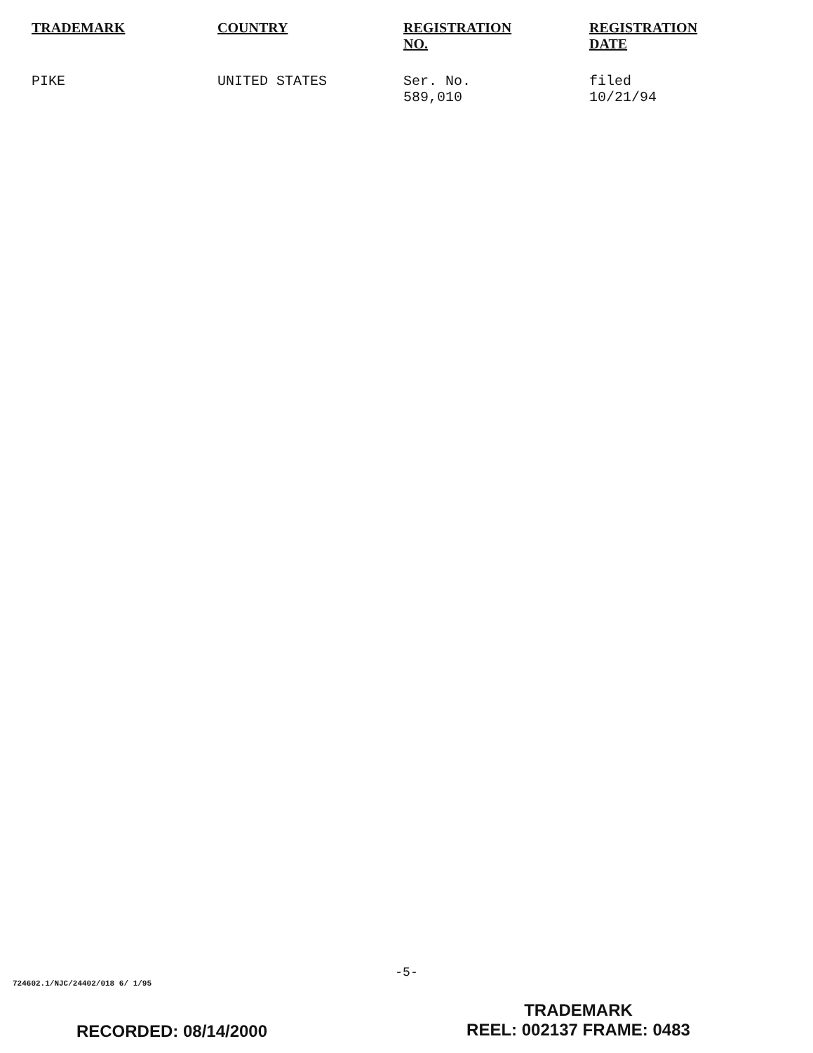| TRADEMARK | COUNTRY | REGISTRATION NO. | REGISTRATION DATE |
| --- | --- | --- | --- |
| PIKE | UNITED STATES | Ser. No. 589,010 | filed 10/21/94 |
-5-
724602.1/NJC/24402/018 6/ 1/95
RECORDED: 08/14/2000
TRADEMARK
REEL: 002137 FRAME: 0483